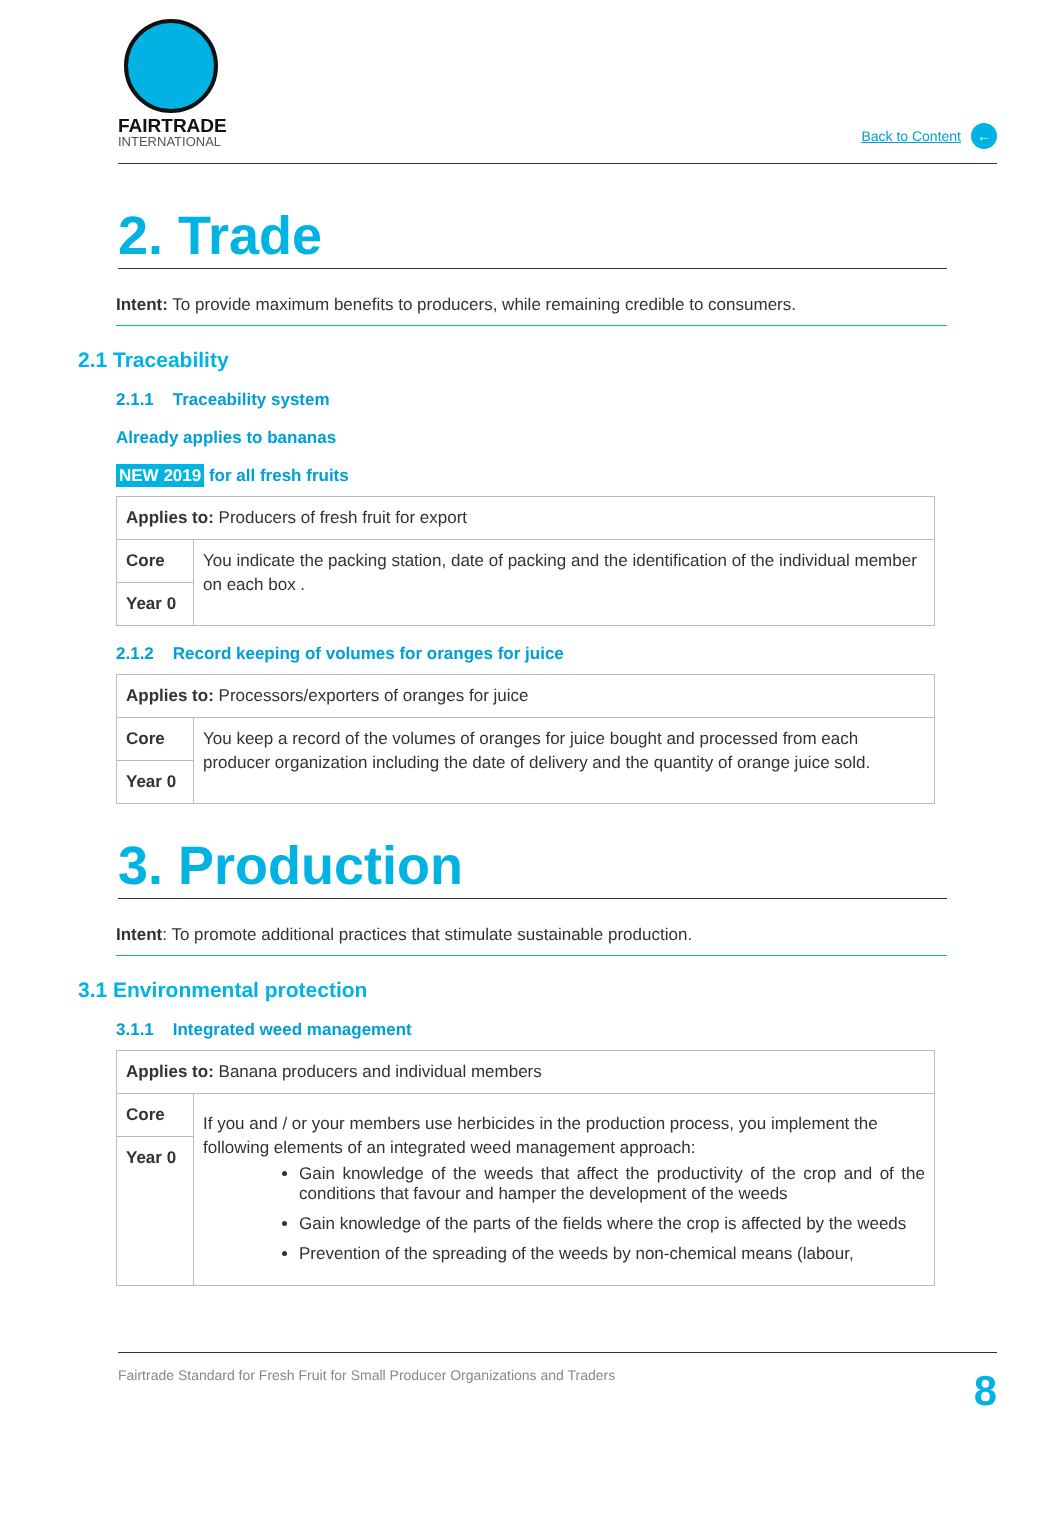FAIRTRADE
INTERNATIONAL
Back to Content ←
2. Trade
Intent: To provide maximum benefits to producers, while remaining credible to consumers.
2.1 Traceability
2.1.1 Traceability system
Already applies to bananas
NEW 2019 for all fresh fruits
| Applies to: Producers of fresh fruit for export | |
| Core | You indicate the packing station, date of packing and the identification of the individual member on each box . |
| Year 0 | |
2.1.2 Record keeping of volumes for oranges for juice
| Applies to: Processors/exporters of oranges for juice | |
| Core | You keep a record of the volumes of oranges for juice bought and processed from each producer organization including the date of delivery and the quantity of orange juice sold. |
| Year 0 | |
3. Production
Intent: To promote additional practices that stimulate sustainable production.
3.1 Environmental protection
3.1.1 Integrated weed management
| Applies to: Banana producers and individual members | |
| Core | If you and / or your members use herbicides in the production process, you implement the following elements of an integrated weed management approach: Gain knowledge of the weeds that affect the productivity of the crop and of the conditions that favour and hamper the development of the weeds Gain knowledge of the parts of the fields where the crop is affected by the weeds Prevention of the spreading of the weeds by non-chemical means (labour, |
| Year 0 | |
Fairtrade Standard for Fresh Fruit for Small Producer Organizations and Traders 8